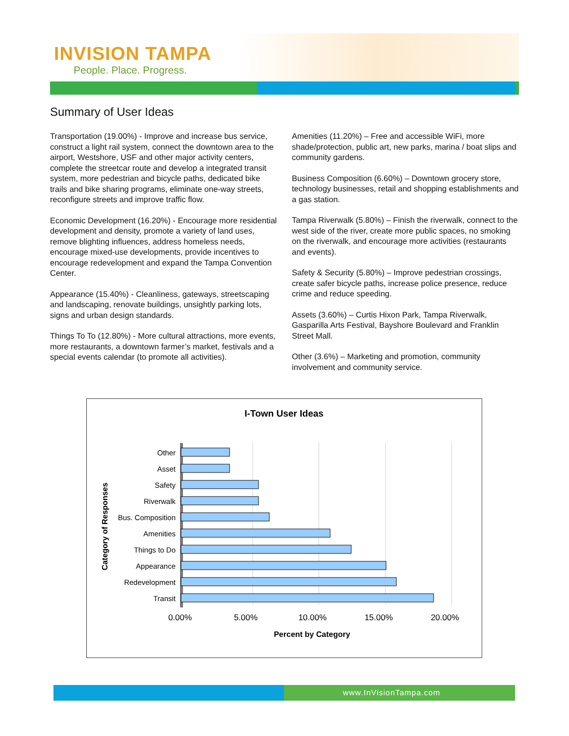INVISION TAMPA
People. Place. Progress.
Summary of User Ideas
Transportation (19.00%) - Improve and increase bus service, construct a light rail system, connect the downtown area to the airport, Westshore, USF and other major activity centers, complete the streetcar route and develop a integrated transit system, more pedestrian and bicycle paths, dedicated bike trails and bike sharing programs, eliminate one-way streets, reconfigure streets and improve traffic flow.
Economic Development (16.20%) - Encourage more residential development and density, promote a variety of land uses, remove blighting influences, address homeless needs, encourage mixed-use developments, provide incentives to encourage redevelopment and expand the Tampa Convention Center.
Appearance (15.40%) - Cleanliness, gateways, streetscaping and landscaping, renovate buildings, unsightly parking lots, signs and urban design standards.
Things To To (12.80%) - More cultural attractions, more events, more restaurants, a downtown farmer’s market, festivals and a special events calendar (to promote all activities).
Amenities (11.20%) – Free and accessible WiFi, more shade/protection, public art, new parks, marina / boat slips and community gardens.
Business Composition (6.60%) – Downtown grocery store, technology businesses, retail and shopping establishments and a gas station.
Tampa Riverwalk (5.80%) – Finish the riverwalk, connect to the west side of the river, create more public spaces, no smoking on the riverwalk, and encourage more activities (restaurants and events).
Safety & Security (5.80%) – Improve pedestrian crossings, create safer bicycle paths, increase police presence, reduce crime and reduce speeding.
Assets (3.60%) – Curtis Hixon Park, Tampa Riverwalk, Gasparilla Arts Festival, Bayshore Boulevard and Franklin Street Mall.
Other (3.6%) – Marketing and promotion, community involvement and community service.
I-Town User Ideas
Other
Asset
Safety
Riverwalk
Bus. Composition
Amenities
Things to Do
Appearance
Redevelopment
Transit
0.00%
5.00%
10.00%
15.00%
20.00%
Percent by Category
Category of Responses
www.InVisionTampa.com